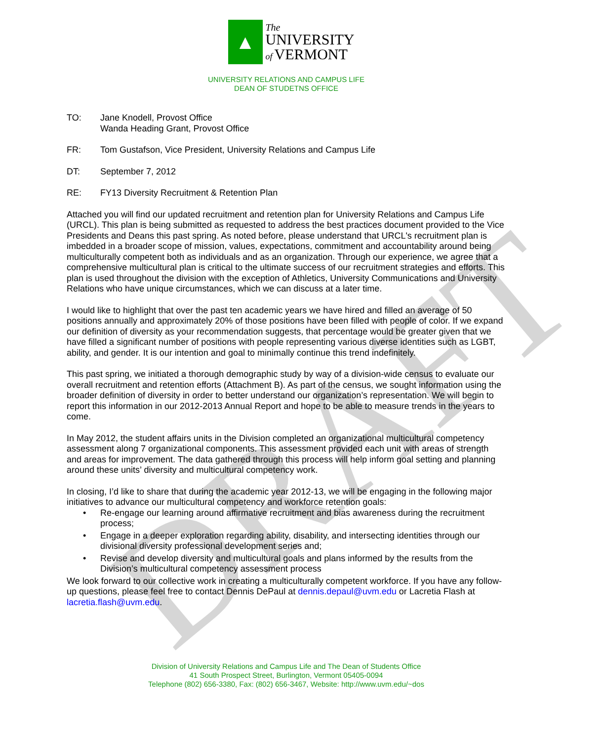DRAFT
▲
The
UNIVERSITY
of VERMONT
UNIVERSITY RELATIONS AND CAMPUS LIFE
DEAN OF STUDETNS OFFICE
TO: Jane Knodell, Provost Office
Wanda Heading Grant, Provost Office
FR: Tom Gustafson, Vice President, University Relations and Campus Life
DT: September 7, 2012
RE: FY13 Diversity Recruitment & Retention Plan
Attached you will find our updated recruitment and retention plan for University Relations and Campus Life (URCL). This plan is being submitted as requested to address the best practices document provided to the Vice Presidents and Deans this past spring. As noted before, please understand that URCL's recruitment plan is imbedded in a broader scope of mission, values, expectations, commitment and accountability around being multiculturally competent both as individuals and as an organization. Through our experience, we agree that a comprehensive multicultural plan is critical to the ultimate success of our recruitment strategies and efforts. This plan is used throughout the division with the exception of Athletics, University Communications and University Relations who have unique circumstances, which we can discuss at a later time.
I would like to highlight that over the past ten academic years we have hired and filled an average of 50 positions annually and approximately 20% of those positions have been filled with people of color. If we expand our definition of diversity as your recommendation suggests, that percentage would be greater given that we have filled a significant number of positions with people representing various diverse identities such as LGBT, ability, and gender. It is our intention and goal to minimally continue this trend indefinitely.
This past spring, we initiated a thorough demographic study by way of a division-wide census to evaluate our overall recruitment and retention efforts (Attachment B). As part of the census, we sought information using the broader definition of diversity in order to better understand our organization’s representation. We will begin to report this information in our 2012-2013 Annual Report and hope to be able to measure trends in the years to come.
In May 2012, the student affairs units in the Division completed an organizational multicultural competency assessment along 7 organizational components. This assessment provided each unit with areas of strength and areas for improvement. The data gathered through this process will help inform goal setting and planning around these units’ diversity and multicultural competency work.
In closing, I’d like to share that during the academic year 2012-13, we will be engaging in the following major initiatives to advance our multicultural competency and workforce retention goals:
• Re-engage our learning around affirmative recruitment and bias awareness during the recruitment process;
• Engage in a deeper exploration regarding ability, disability, and intersecting identities through our divisional diversity professional development series and;
• Revise and develop diversity and multicultural goals and plans informed by the results from the Division’s multicultural competency assessment process
We look forward to our collective work in creating a multiculturally competent workforce. If you have any follow-up questions, please feel free to contact Dennis DePaul at dennis.depaul@uvm.edu or Lacretia Flash at lacretia.flash@uvm.edu.
Division of University Relations and Campus Life and The Dean of Students Office
41 South Prospect Street, Burlington, Vermont 05405-0094
Telephone (802) 656-3380, Fax: (802) 656-3467, Website: http://www.uvm.edu/~dos